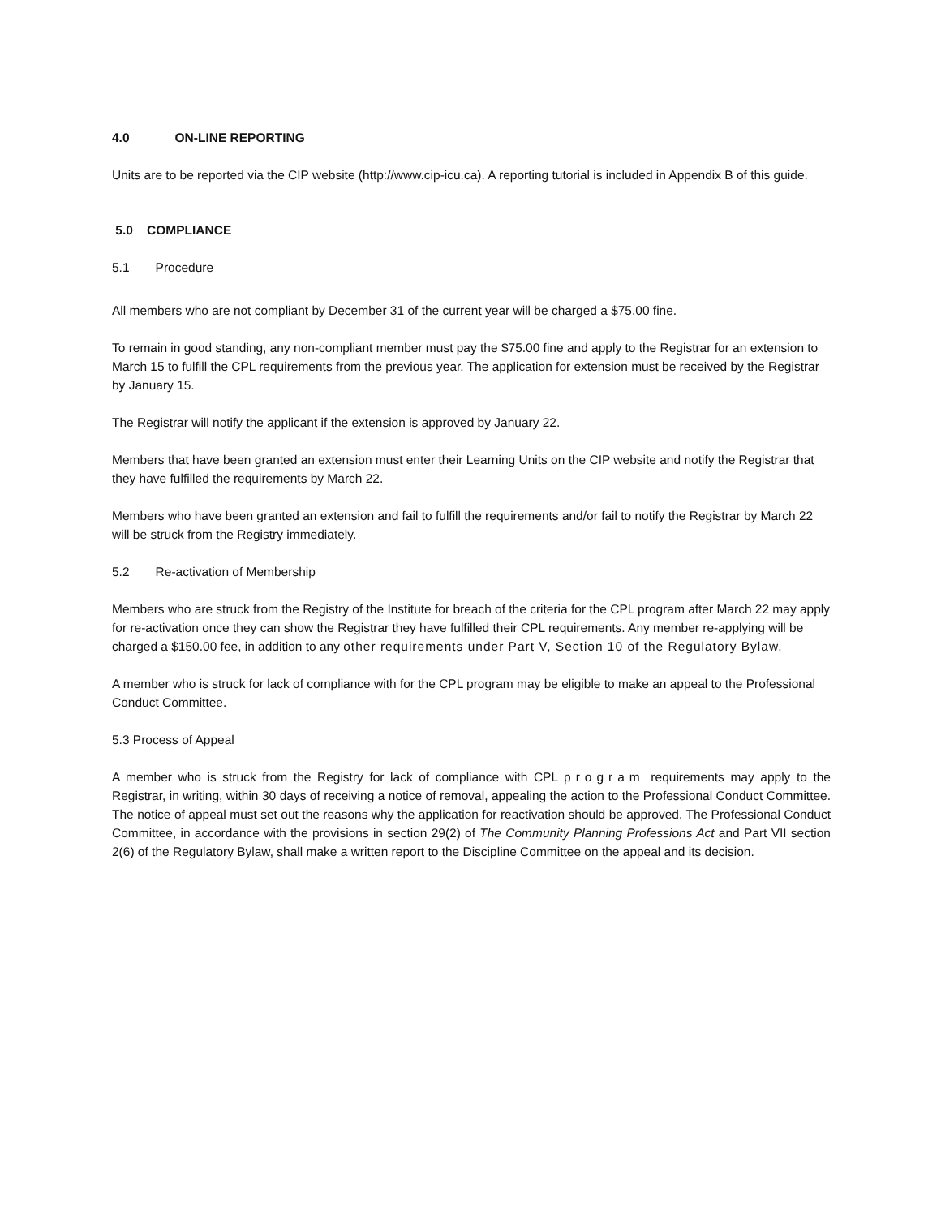4.0 ON-LINE REPORTING
Units are to be reported via the CIP website (http://www.cip-icu.ca). A reporting tutorial is included in Appendix B of this guide.
5.0 COMPLIANCE
5.1 Procedure
All members who are not compliant by December 31 of the current year will be charged a $75.00 fine.
To remain in good standing, any non-compliant member must pay the $75.00 fine and apply to the Registrar for an extension to March 15 to fulfill the CPL requirements from the previous year. The application for extension must be received by the Registrar by January 15.
The Registrar will notify the applicant if the extension is approved by January 22.
Members that have been granted an extension must enter their Learning Units on the CIP website and notify the Registrar that they have fulfilled the requirements by March 22.
Members who have been granted an extension and fail to fulfill the requirements and/or fail to notify the Registrar by March 22 will be struck from the Registry immediately.
5.2 Re-activation of Membership
Members who are struck from the Registry of the Institute for breach of the criteria for the CPL program after March 22 may apply for re-activation once they can show the Registrar they have fulfilled their CPL requirements. Any member re-applying will be charged a $150.00 fee, in addition to any other requirements under Part V, Section 10 of the Regulatory Bylaw.
A member who is struck for lack of compliance with for the CPL program may be eligible to make an appeal to the Professional Conduct Committee.
5.3 Process of Appeal
A member who is struck from the Registry for lack of compliance with CPL program requirements may apply to the Registrar, in writing, within 30 days of receiving a notice of removal, appealing the action to the Professional Conduct Committee. The notice of appeal must set out the reasons why the application for reactivation should be approved. The Professional Conduct Committee, in accordance with the provisions in section 29(2) of The Community Planning Professions Act and Part VII section 2(6) of the Regulatory Bylaw, shall make a written report to the Discipline Committee on the appeal and its decision.